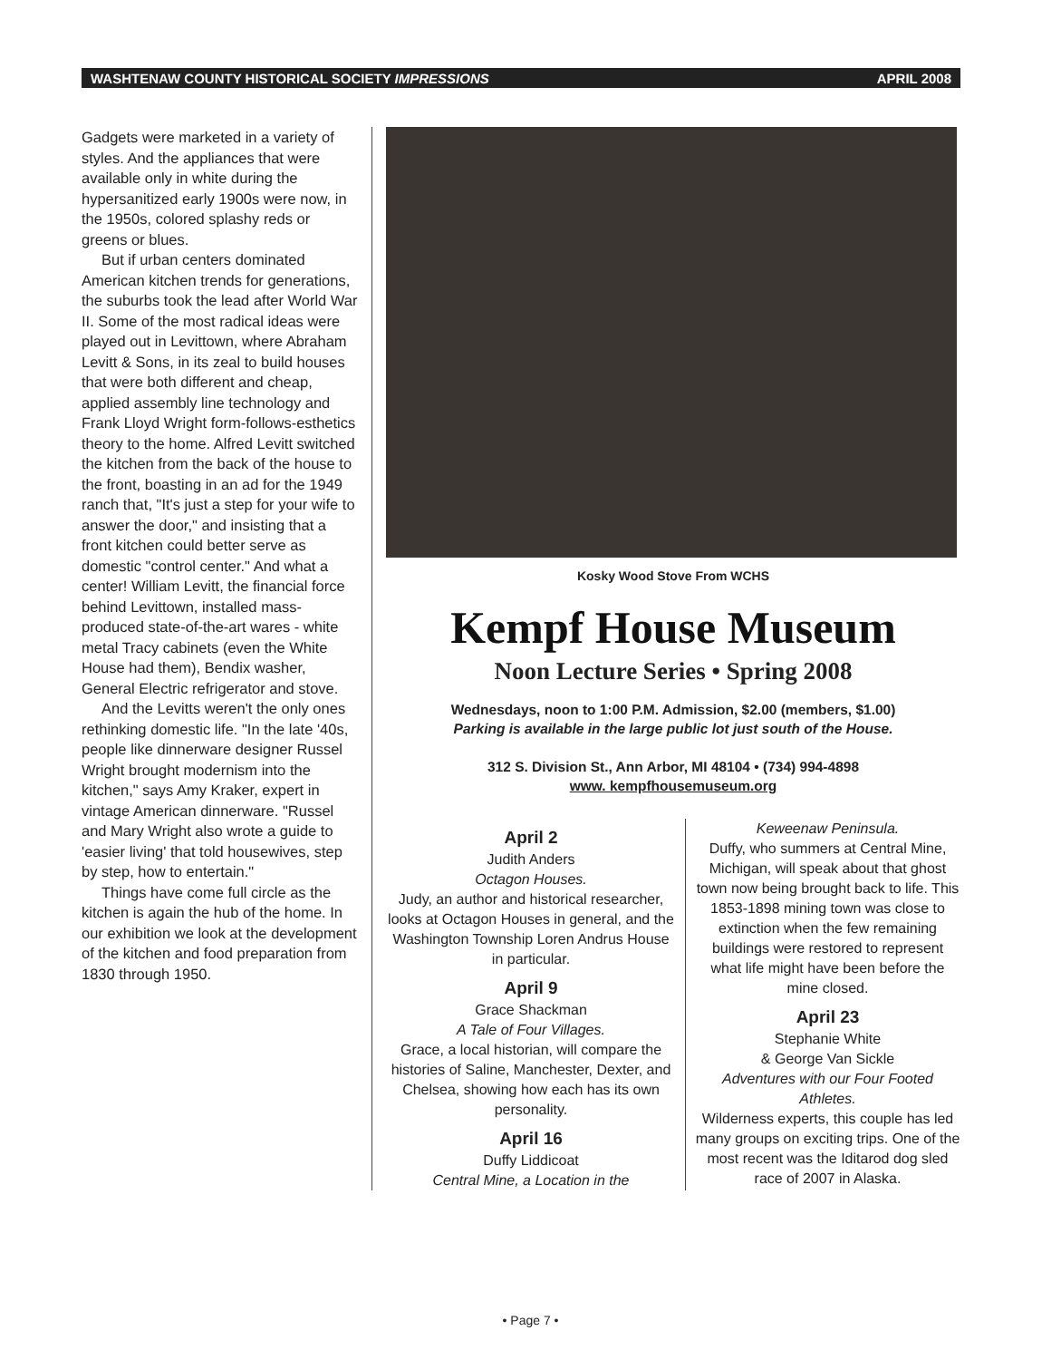WASHTENAW COUNTY HISTORICAL SOCIETY IMPRESSIONS APRIL 2008
Gadgets were marketed in a variety of styles. And the appliances that were available only in white during the hypersanitized early 1900s were now, in the 1950s, colored splashy reds or greens or blues.
But if urban centers dominated American kitchen trends for generations, the suburbs took the lead after World War II. Some of the most radical ideas were played out in Levittown, where Abraham Levitt & Sons, in its zeal to build houses that were both different and cheap, applied assembly line technology and Frank Lloyd Wright form-follows-esthetics theory to the home. Alfred Levitt switched the kitchen from the back of the house to the front, boasting in an ad for the 1949 ranch that, "It's just a step for your wife to answer the door," and insisting that a front kitchen could better serve as domestic "control center." And what a center! William Levitt, the financial force behind Levittown, installed mass-produced state-of-the-art wares - white metal Tracy cabinets (even the White House had them), Bendix washer, General Electric refrigerator and stove.
And the Levitts weren't the only ones rethinking domestic life. "In the late '40s, people like dinnerware designer Russel Wright brought modernism into the kitchen," says Amy Kraker, expert in vintage American dinnerware. "Russel and Mary Wright also wrote a guide to 'easier living' that told housewives, step by step, how to entertain."
Things have come full circle as the kitchen is again the hub of the home. In our exhibition we look at the development of the kitchen and food preparation from 1830 through 1950.
Kosky Wood Stove From WCHS
Kempf House Museum
Noon Lecture Series • Spring 2008
Wednesdays, noon to 1:00 P.M. Admission, $2.00 (members, $1.00)
Parking is available in the large public lot just south of the House.
312 S. Division St., Ann Arbor, MI 48104 • (734) 994-4898
www. kempfhousemuseum.org
April 2
Judith Anders
Octagon Houses.
Judy, an author and historical researcher, looks at Octagon Houses in general, and the Washington Township Loren Andrus House in particular.
April 9
Grace Shackman
A Tale of Four Villages.
Grace, a local historian, will compare the histories of Saline, Manchester, Dexter, and Chelsea, showing how each has its own personality.
April 16
Duffy Liddicoat
Central Mine, a Location in the
Keweenaw Peninsula.
Duffy, who summers at Central Mine, Michigan, will speak about that ghost town now being brought back to life. This 1853-1898 mining town was close to extinction when the few remaining buildings were restored to represent what life might have been before the mine closed.
April 23
Stephanie White
& George Van Sickle
Adventures with our Four Footed Athletes.
Wilderness experts, this couple has led many groups on exciting trips. One of the most recent was the Iditarod dog sled race of 2007 in Alaska.
• Page 7 •